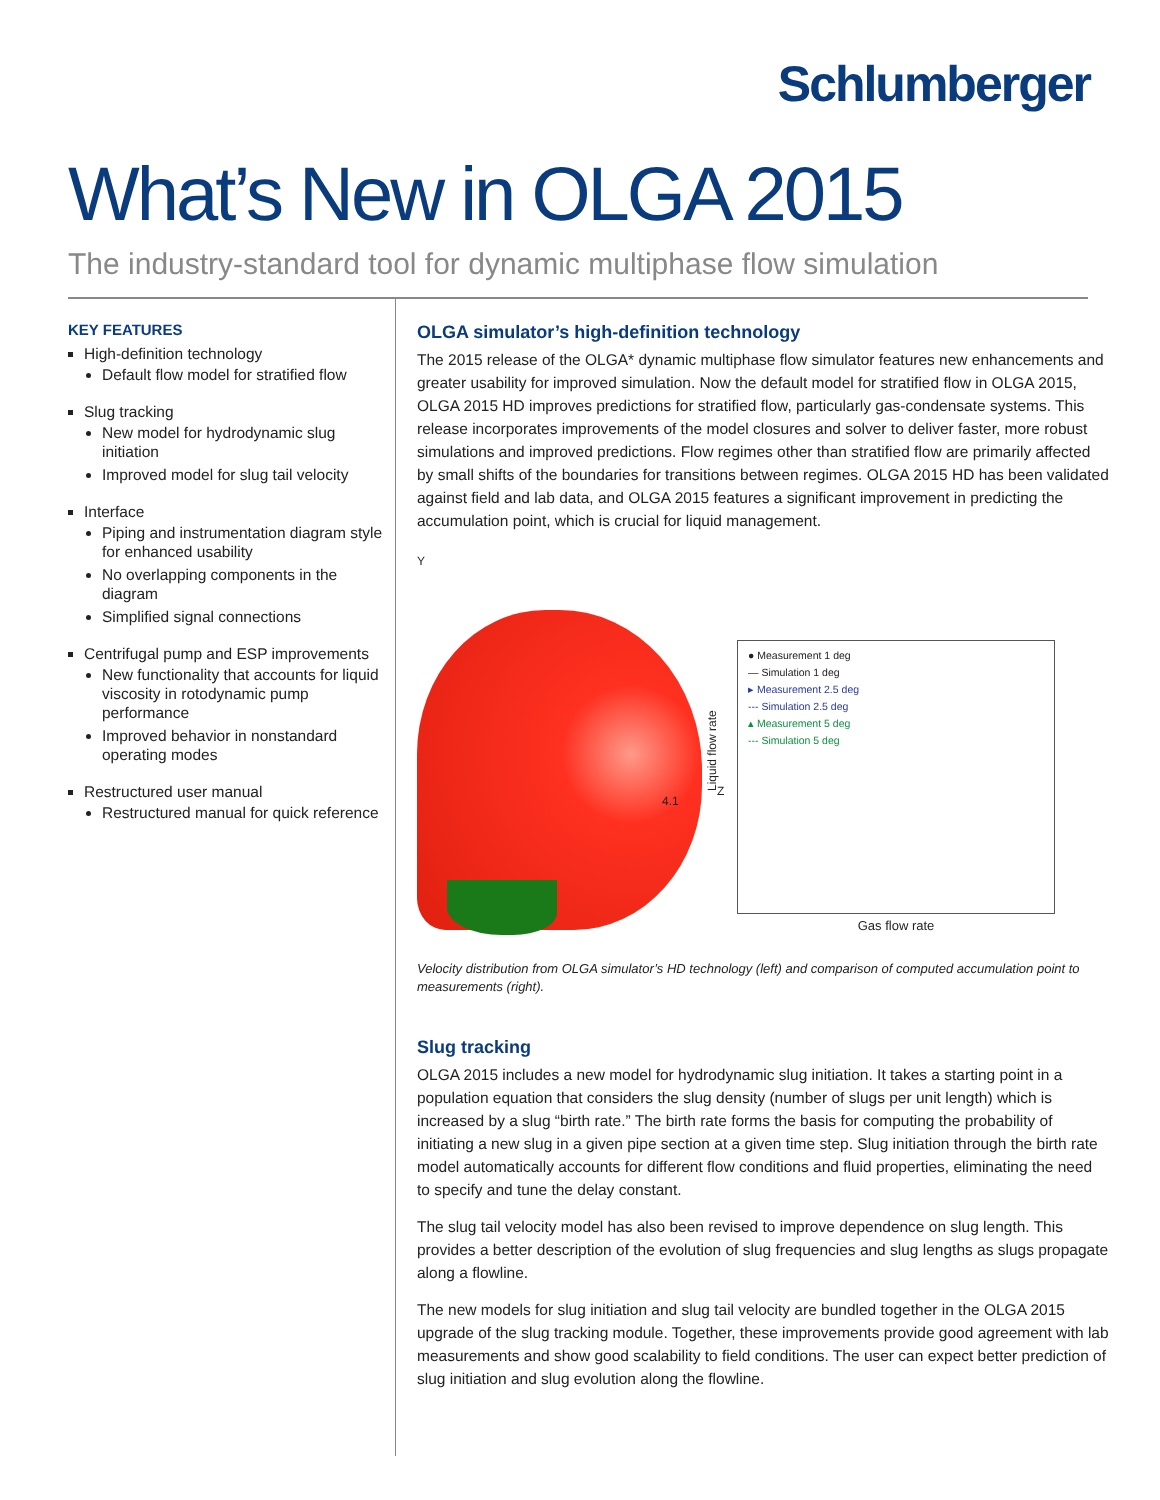Schlumberger
What’s New in OLGA 2015
The industry-standard tool for dynamic multiphase flow simulation
KEY FEATURES
High-definition technology
Default flow model for stratified flow
Slug tracking
New model for hydrodynamic slug initiation
Improved model for slug tail velocity
Interface
Piping and instrumentation diagram style for enhanced usability
No overlapping components in the diagram
Simplified signal connections
Centrifugal pump and ESP improvements
New functionality that accounts for liquid viscosity in rotodynamic pump performance
Improved behavior in nonstandard operating modes
Restructured user manual
Restructured manual for quick reference
OLGA simulator’s high-definition technology
The 2015 release of the OLGA* dynamic multiphase flow simulator features new enhancements and greater usability for improved simulation. Now the default model for stratified flow in OLGA 2015, OLGA 2015 HD improves predictions for stratified flow, particularly gas-condensate systems. This release incorporates improvements of the model closures and solver to deliver faster, more robust simulations and improved predictions. Flow regimes other than stratified flow are primarily affected by small shifts of the boundaries for transitions between regimes. OLGA 2015 HD has been validated against field and lab data, and OLGA 2015 features a significant improvement in predicting the accumulation point, which is crucial for liquid management.
Y
Z
4.1
● Measurement 1 deg
— Simulation 1 deg
▸ Measurement 2.5 deg
--- Simulation 2.5 deg
▴ Measurement 5 deg
--- Simulation 5 deg
Liquid flow rate
Gas flow rate
Velocity distribution from OLGA simulator’s HD technology (left) and comparison of computed accumulation point to measurements (right).
Slug tracking
OLGA 2015 includes a new model for hydrodynamic slug initiation. It takes a starting point in a population equation that considers the slug density (number of slugs per unit length) which is increased by a slug “birth rate.” The birth rate forms the basis for computing the probability of initiating a new slug in a given pipe section at a given time step. Slug initiation through the birth rate model automatically accounts for different flow conditions and fluid properties, eliminating the need to specify and tune the delay constant.
The slug tail velocity model has also been revised to improve dependence on slug length. This provides a better description of the evolution of slug frequencies and slug lengths as slugs propagate along a flowline.
The new models for slug initiation and slug tail velocity are bundled together in the OLGA 2015 upgrade of the slug tracking module. Together, these improvements provide good agreement with lab measurements and show good scalability to field conditions. The user can expect better prediction of slug initiation and slug evolution along the flowline.